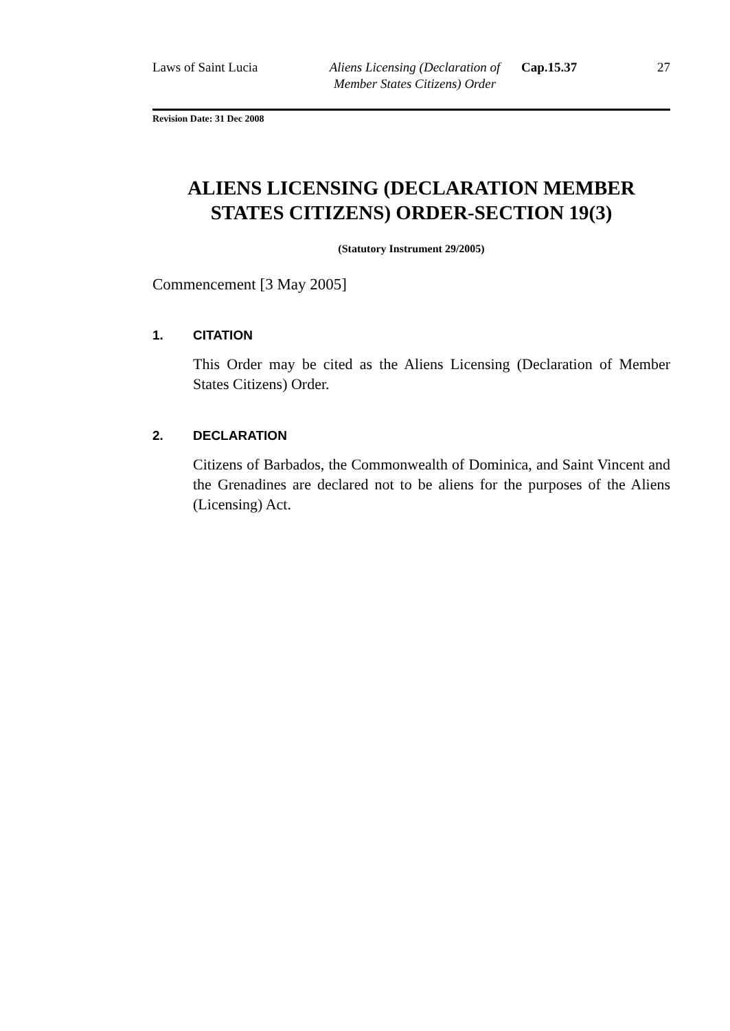Laws of Saint Lucia Aliens Licensing (Declaration of Member States Citizens) Order
Cap.15.37
27
Revision Date: 31 Dec 2008
ALIENS LICENSING (DECLARATION MEMBER STATES CITIZENS) ORDER-SECTION 19(3)
(Statutory Instrument 29/2005)
Commencement [3 May 2005]
1. CITATION
This Order may be cited as the Aliens Licensing (Declaration of Member States Citizens) Order.
2. DECLARATION
Citizens of Barbados, the Commonwealth of Dominica, and Saint Vincent and the Grenadines are declared not to be aliens for the purposes of the Aliens (Licensing) Act.